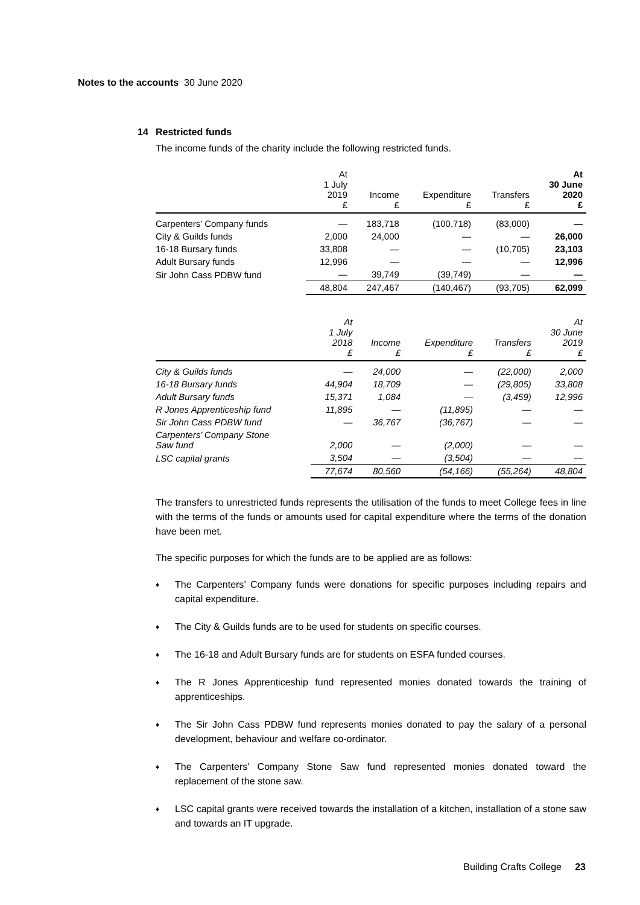Notes to the accounts 30 June 2020
14 Restricted funds
The income funds of the charity include the following restricted funds.
| | At 1 July 2019 £ | Income £ | Expenditure £ | Transfers £ | At 30 June 2020 £ |
| --- | --- | --- | --- | --- | --- |
| Carpenters’ Company funds | — | 183,718 | (100,718) | (83,000) | — |
| City & Guilds funds | 2,000 | 24,000 | — | — | 26,000 |
| 16-18 Bursary funds | 33,808 | — | — | (10,705) | 23,103 |
| Adult Bursary funds | 12,996 | — | — | — | 12,996 |
| Sir John Cass PDBW fund | — | 39,749 | (39,749) | — | — |
| | 48,804 | 247,467 | (140,467) | (93,705) | 62,099 |
| | At 1 July 2018 £ | Income £ | Expenditure £ | Transfers £ | At 30 June 2019 £ |
| --- | --- | --- | --- | --- | --- |
| City & Guilds funds | — | 24,000 | — | (22,000) | 2,000 |
| 16-18 Bursary funds | 44,904 | 18,709 | — | (29,805) | 33,808 |
| Adult Bursary funds | 15,371 | 1,084 | — | (3,459) | 12,996 |
| R Jones Apprenticeship fund | 11,895 | — | (11,895) | — | — |
| Sir John Cass PDBW fund | — | 36,767 | (36,767) | — | — |
| Carpenters’ Company Stone Saw fund | 2,000 | — | (2,000) | — | — |
| LSC capital grants | 3,504 | — | (3,504) | — | — |
| | 77,674 | 80,560 | (54,166) | (55,264) | 48,804 |
The transfers to unrestricted funds represents the utilisation of the funds to meet College fees in line with the terms of the funds or amounts used for capital expenditure where the terms of the donation have been met.
The specific purposes for which the funds are to be applied are as follows:
♦ The Carpenters’ Company funds were donations for specific purposes including repairs and capital expenditure.
♦ The City & Guilds funds are to be used for students on specific courses.
♦ The 16-18 and Adult Bursary funds are for students on ESFA funded courses.
♦ The R Jones Apprenticeship fund represented monies donated towards the training of apprenticeships.
♦ The Sir John Cass PDBW fund represents monies donated to pay the salary of a personal development, behaviour and welfare co-ordinator.
♦ The Carpenters’ Company Stone Saw fund represented monies donated toward the replacement of the stone saw.
♦ LSC capital grants were received towards the installation of a kitchen, installation of a stone saw and towards an IT upgrade.
Building Crafts College 23